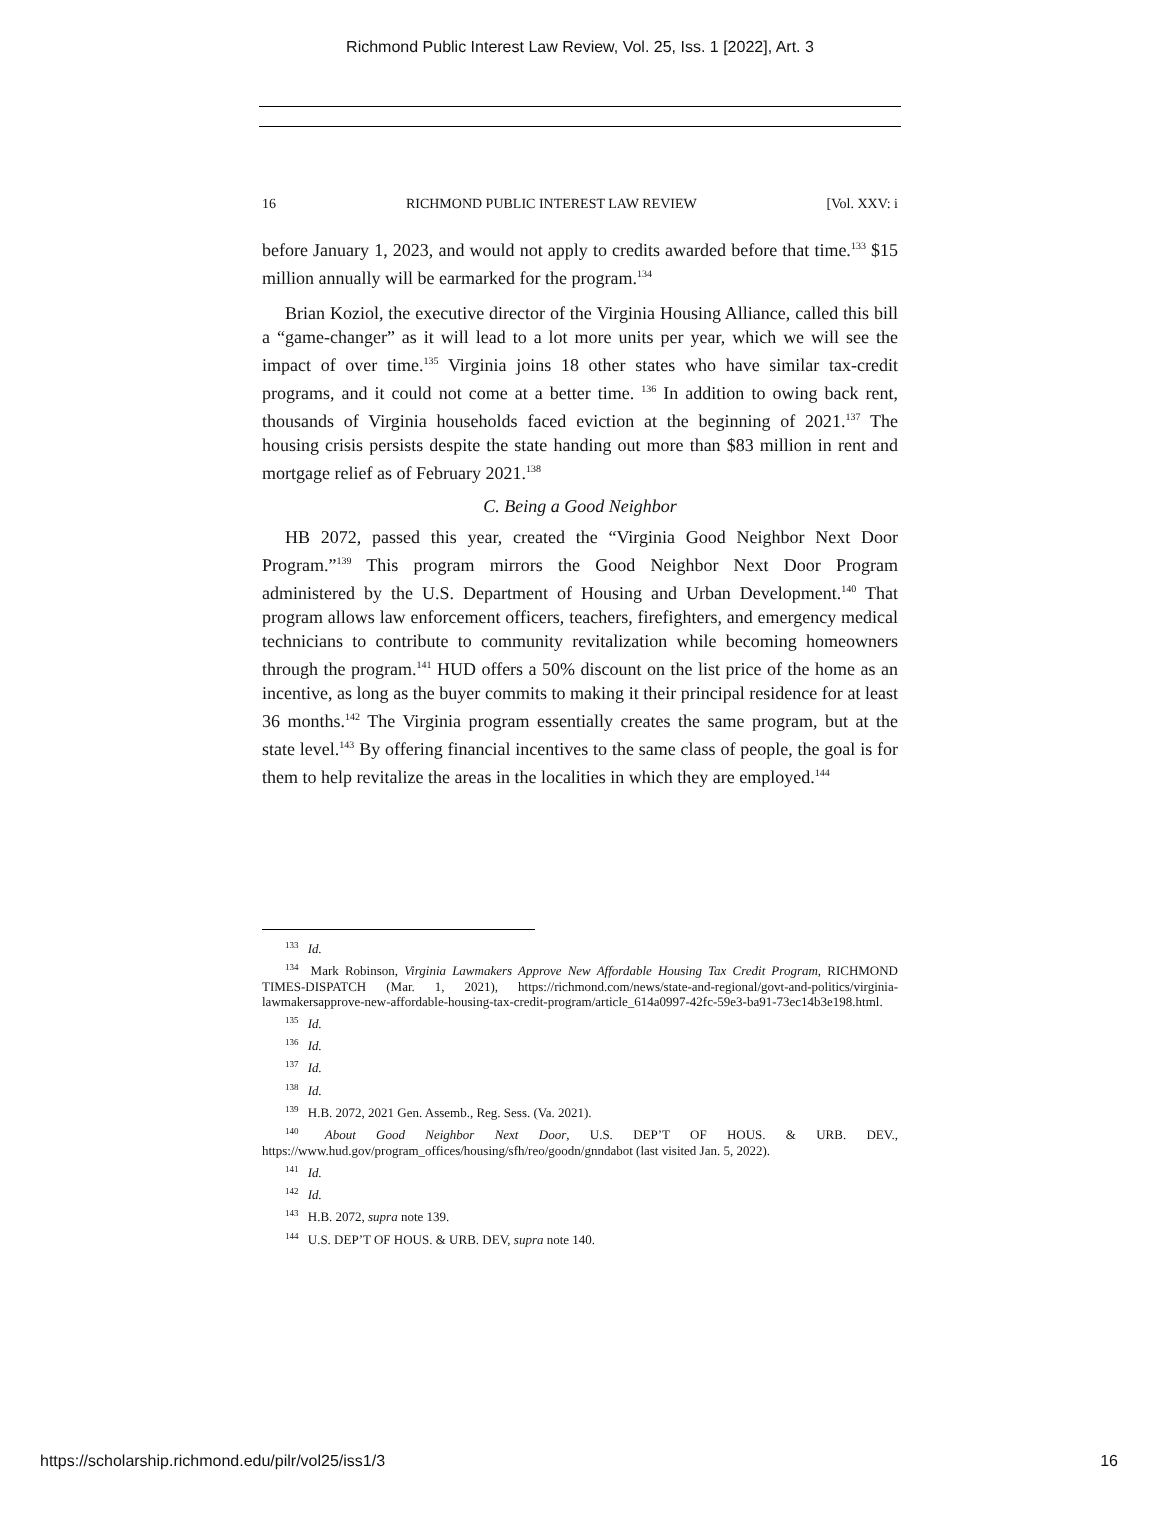Richmond Public Interest Law Review, Vol. 25, Iss. 1 [2022], Art. 3
16 RICHMOND PUBLIC INTEREST LAW REVIEW [Vol. XXV: i
before January 1, 2023, and would not apply to credits awarded before that time.<sup>133</sup> $15 million annually will be earmarked for the program.<sup>134</sup>
Brian Koziol, the executive director of the Virginia Housing Alliance, called this bill a “game-changer” as it will lead to a lot more units per year, which we will see the impact of over time.<sup>135</sup> Virginia joins 18 other states who have similar tax-credit programs, and it could not come at a better time. <sup>136</sup> In addition to owing back rent, thousands of Virginia households faced eviction at the beginning of 2021.<sup>137</sup> The housing crisis persists despite the state handing out more than $83 million in rent and mortgage relief as of February 2021.<sup>138</sup>
C. Being a Good Neighbor
HB 2072, passed this year, created the “Virginia Good Neighbor Next Door Program.”<sup>139</sup> This program mirrors the Good Neighbor Next Door Program administered by the U.S. Department of Housing and Urban Development.<sup>140</sup> That program allows law enforcement officers, teachers, firefighters, and emergency medical technicians to contribute to community revitalization while becoming homeowners through the program.<sup>141</sup> HUD offers a 50% discount on the list price of the home as an incentive, as long as the buyer commits to making it their principal residence for at least 36 months.<sup>142</sup> The Virginia program essentially creates the same program, but at the state level.<sup>143</sup> By offering financial incentives to the same class of people, the goal is for them to help revitalize the areas in the localities in which they are employed.<sup>144</sup>
<sup>133</sup> Id.
<sup>134</sup> Mark Robinson, Virginia Lawmakers Approve New Affordable Housing Tax Credit Program, RICHMOND TIMES-DISPATCH (Mar. 1, 2021), https://richmond.com/news/state-and-regional/govt-and-politics/virginia-lawmakersapprove-new-affordable-housing-tax-credit-program/article_614a0997-42fc-59e3-ba91-73ec14b3e198.html.
<sup>135</sup> Id.
<sup>136</sup> Id.
<sup>137</sup> Id.
<sup>138</sup> Id.
<sup>139</sup> H.B. 2072, 2021 Gen. Assemb., Reg. Sess. (Va. 2021).
<sup>140</sup> About Good Neighbor Next Door, U.S. DEP’T OF HOUS. & URB. DEV., https://www.hud.gov/program_offices/housing/sfh/reo/goodn/gnndabot (last visited Jan. 5, 2022).
<sup>141</sup> Id.
<sup>142</sup> Id.
<sup>143</sup> H.B. 2072, supra note 139.
<sup>144</sup> U.S. DEP’T OF HOUS. & URB. DEV, supra note 140.
https://scholarship.richmond.edu/pilr/vol25/iss1/3 16